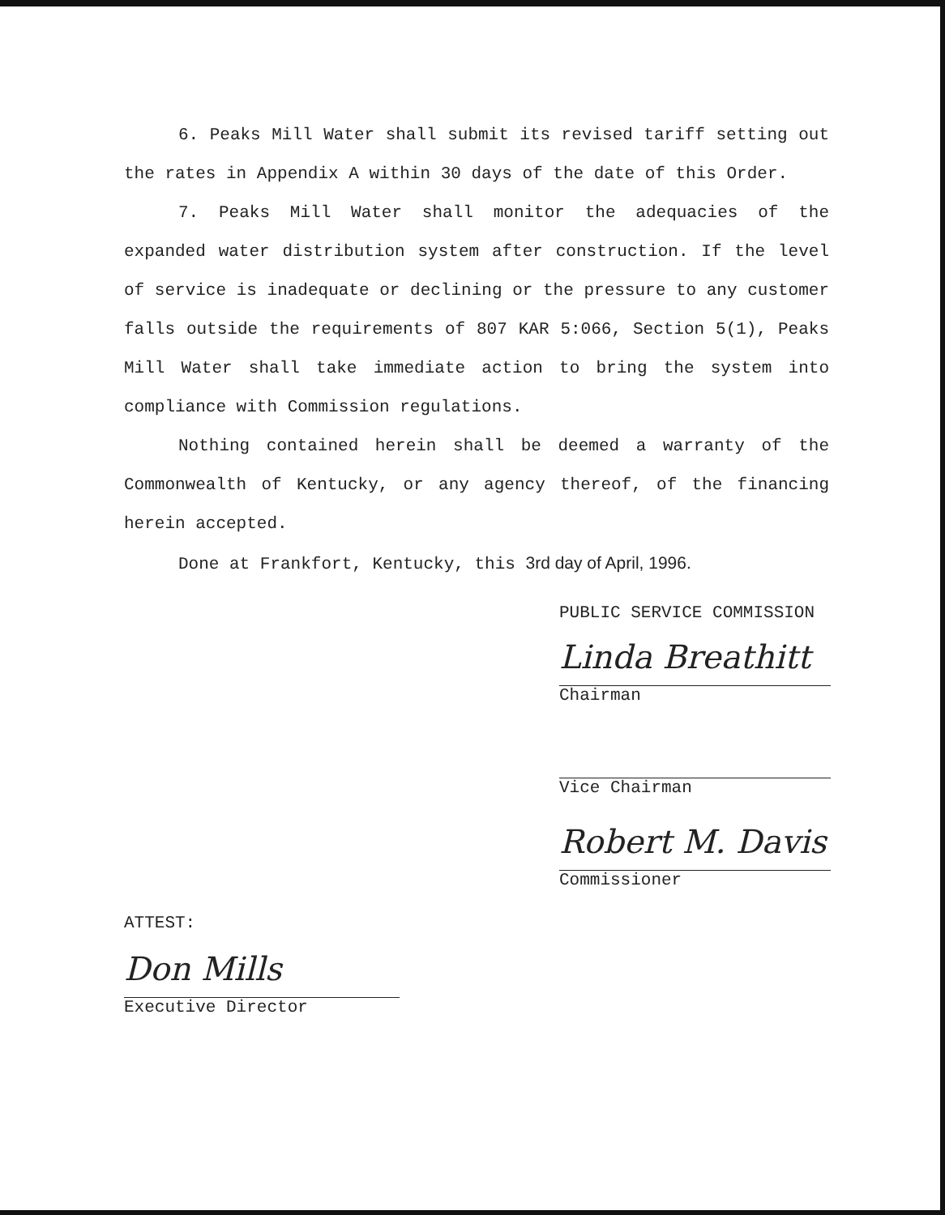6. Peaks Mill Water shall submit its revised tariff setting out the rates in Appendix A within 30 days of the date of this Order.
7. Peaks Mill Water shall monitor the adequacies of the expanded water distribution system after construction. If the level of service is inadequate or declining or the pressure to any customer falls outside the requirements of 807 KAR 5:066, Section 5(1), Peaks Mill Water shall take immediate action to bring the system into compliance with Commission regulations.
Nothing contained herein shall be deemed a warranty of the Commonwealth of Kentucky, or any agency thereof, of the financing herein accepted.
Done at Frankfort, Kentucky, this 3rd day of April, 1996.
PUBLIC SERVICE COMMISSION
Linda Breathitt
Chairman
Vice Chairman
Robert M. Davis
Commissioner
ATTEST:
Don Mills
Executive Director